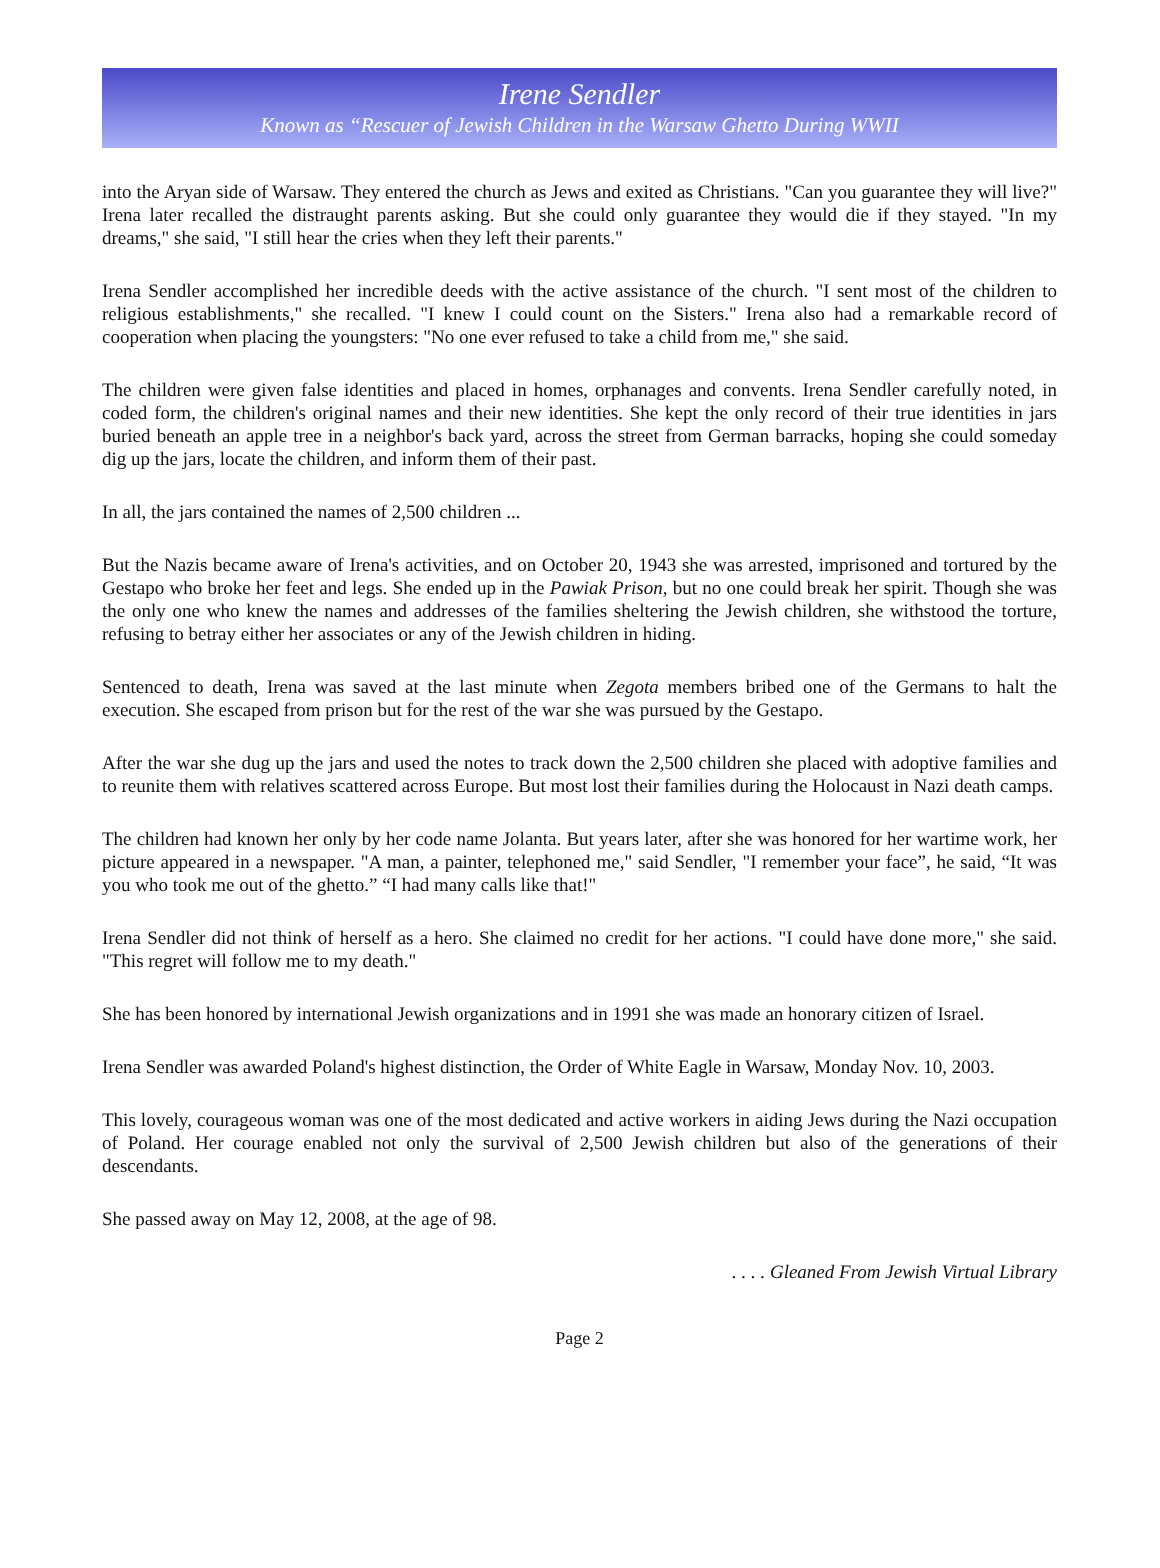Irene Sendler
Known as “Rescuer of Jewish Children in the Warsaw Ghetto During WWII
into the Aryan side of Warsaw. They entered the church as Jews and exited as Christians. "Can you guarantee they will live?" Irena later recalled the distraught parents asking. But she could only guarantee they would die if they stayed. "In my dreams," she said, "I still hear the cries when they left their parents."
Irena Sendler accomplished her incredible deeds with the active assistance of the church. "I sent most of the children to religious establishments," she recalled. "I knew I could count on the Sisters." Irena also had a remarkable record of cooperation when placing the youngsters: "No one ever refused to take a child from me," she said.
The children were given false identities and placed in homes, orphanages and convents. Irena Sendler carefully noted, in coded form, the children's original names and their new identities. She kept the only record of their true identities in jars buried beneath an apple tree in a neighbor's back yard, across the street from German barracks, hoping she could someday dig up the jars, locate the children, and inform them of their past.
In all, the jars contained the names of 2,500 children ...
But the Nazis became aware of Irena's activities, and on October 20, 1943 she was arrested, imprisoned and tortured by the Gestapo who broke her feet and legs. She ended up in the Pawiak Prison, but no one could break her spirit. Though she was the only one who knew the names and addresses of the families sheltering the Jewish children, she withstood the torture, refusing to betray either her associates or any of the Jewish children in hiding.
Sentenced to death, Irena was saved at the last minute when Zegota members bribed one of the Germans to halt the execution. She escaped from prison but for the rest of the war she was pursued by the Gestapo.
After the war she dug up the jars and used the notes to track down the 2,500 children she placed with adoptive families and to reunite them with relatives scattered across Europe. But most lost their families during the Holocaust in Nazi death camps.
The children had known her only by her code name Jolanta. But years later, after she was honored for her wartime work, her picture appeared in a newspaper. "A man, a painter, telephoned me," said Sendler, "I remember your face”, he said, “It was you who took me out of the ghetto.” “I had many calls like that!"
Irena Sendler did not think of herself as a hero. She claimed no credit for her actions. "I could have done more," she said. "This regret will follow me to my death."
She has been honored by international Jewish organizations and in 1991 she was made an honorary citizen of Israel.
Irena Sendler was awarded Poland's highest distinction, the Order of White Eagle in Warsaw, Monday Nov. 10, 2003.
This lovely, courageous woman was one of the most dedicated and active workers in aiding Jews during the Nazi occupation of Poland. Her courage enabled not only the survival of 2,500 Jewish children but also of the generations of their descendants.
She passed away on May 12, 2008, at the age of 98.
. . . . Gleaned From Jewish Virtual Library
Page 2